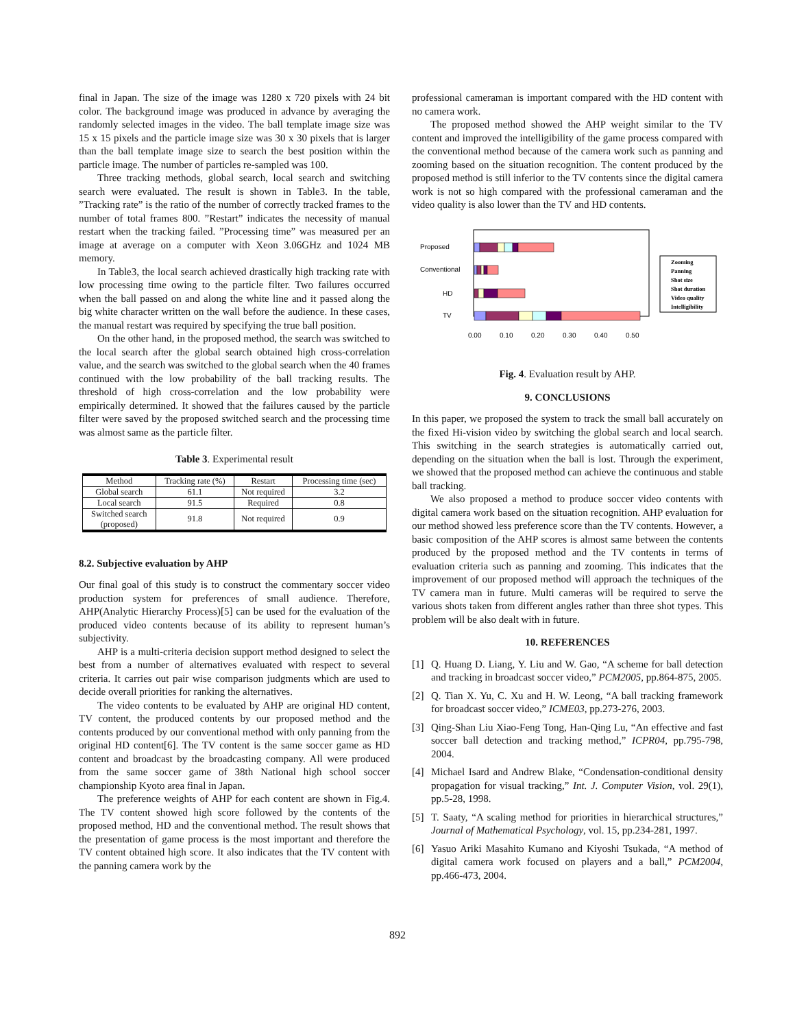final in Japan. The size of the image was 1280 x 720 pixels with 24 bit color. The background image was produced in advance by averaging the randomly selected images in the video. The ball template image size was 15 x 15 pixels and the particle image size was 30 x 30 pixels that is larger than the ball template image size to search the best position within the particle image. The number of particles re-sampled was 100.
Three tracking methods, global search, local search and switching search were evaluated. The result is shown in Table3. In the table, ”Tracking rate” is the ratio of the number of correctly tracked frames to the number of total frames 800. ”Restart” indicates the necessity of manual restart when the tracking failed. ”Processing time” was measured per an image at average on a computer with Xeon 3.06GHz and 1024 MB memory.
In Table3, the local search achieved drastically high tracking rate with low processing time owing to the particle filter. Two failures occurred when the ball passed on and along the white line and it passed along the big white character written on the wall before the audience. In these cases, the manual restart was required by specifying the true ball position.
On the other hand, in the proposed method, the search was switched to the local search after the global search obtained high cross-correlation value, and the search was switched to the global search when the 40 frames continued with the low probability of the ball tracking results. The threshold of high cross-correlation and the low probability were empirically determined. It showed that the failures caused by the particle filter were saved by the proposed switched search and the processing time was almost same as the particle filter.
Table 3. Experimental result
| Method | Tracking rate (%) | Restart | Processing time (sec) |
| --- | --- | --- | --- |
| Global search | 61.1 | Not required | 3.2 |
| Local search | 91.5 | Required | 0.8 |
| Switched search (proposed) | 91.8 | Not required | 0.9 |
8.2. Subjective evaluation by AHP
Our final goal of this study is to construct the commentary soccer video production system for preferences of small audience. Therefore, AHP(Analytic Hierarchy Process)[5] can be used for the evaluation of the produced video contents because of its ability to represent human’s subjectivity.
AHP is a multi-criteria decision support method designed to select the best from a number of alternatives evaluated with respect to several criteria. It carries out pair wise comparison judgments which are used to decide overall priorities for ranking the alternatives.
The video contents to be evaluated by AHP are original HD content, TV content, the produced contents by our proposed method and the contents produced by our conventional method with only panning from the original HD content[6]. The TV content is the same soccer game as HD content and broadcast by the broadcasting company. All were produced from the same soccer game of 38th National high school soccer championship Kyoto area final in Japan.
The preference weights of AHP for each content are shown in Fig.4. The TV content showed high score followed by the contents of the proposed method, HD and the conventional method. The result shows that the presentation of game process is the most important and therefore the TV content obtained high score. It also indicates that the TV content with the panning camera work by the
professional cameraman is important compared with the HD content with no camera work.
The proposed method showed the AHP weight similar to the TV content and improved the intelligibility of the game process compared with the conventional method because of the camera work such as panning and zooming based on the situation recognition. The content produced by the proposed method is still inferior to the TV contents since the digital camera work is not so high compared with the professional cameraman and the video quality is also lower than the TV and HD contents.
Proposed
Conventional
HD
TV
0.00
0.10
0.20
0.30
0.40
0.50
Zooming
Panning
Shot size
Shot duration
Video quality
Intelligibility
Fig. 4. Evaluation result by AHP.
9. CONCLUSIONS
In this paper, we proposed the system to track the small ball accurately on the fixed Hi-vision video by switching the global search and local search. This switching in the search strategies is automatically carried out, depending on the situation when the ball is lost. Through the experiment, we showed that the proposed method can achieve the continuous and stable ball tracking.
We also proposed a method to produce soccer video contents with digital camera work based on the situation recognition. AHP evaluation for our method showed less preference score than the TV contents. However, a basic composition of the AHP scores is almost same between the contents produced by the proposed method and the TV contents in terms of evaluation criteria such as panning and zooming. This indicates that the improvement of our proposed method will approach the techniques of the TV camera man in future. Multi cameras will be required to serve the various shots taken from different angles rather than three shot types. This problem will be also dealt with in future.
10. REFERENCES
[1] Q. Huang D. Liang, Y. Liu and W. Gao, “A scheme for ball detection and tracking in broadcast soccer video,” PCM2005, pp.864-875, 2005.
[2] Q. Tian X. Yu, C. Xu and H. W. Leong, “A ball tracking framework for broadcast soccer video,” ICME03, pp.273-276, 2003.
[3] Qing-Shan Liu Xiao-Feng Tong, Han-Qing Lu, “An effective and fast soccer ball detection and tracking method,” ICPR04, pp.795-798, 2004.
[4] Michael Isard and Andrew Blake, “Condensation-conditional density propagation for visual tracking,” Int. J. Computer Vision, vol. 29(1), pp.5-28, 1998.
[5] T. Saaty, “A scaling method for priorities in hierarchical structures,” Journal of Mathematical Psychology, vol. 15, pp.234-281, 1997.
[6] Yasuo Ariki Masahito Kumano and Kiyoshi Tsukada, “A method of digital camera work focused on players and a ball,” PCM2004, pp.466-473, 2004.
892